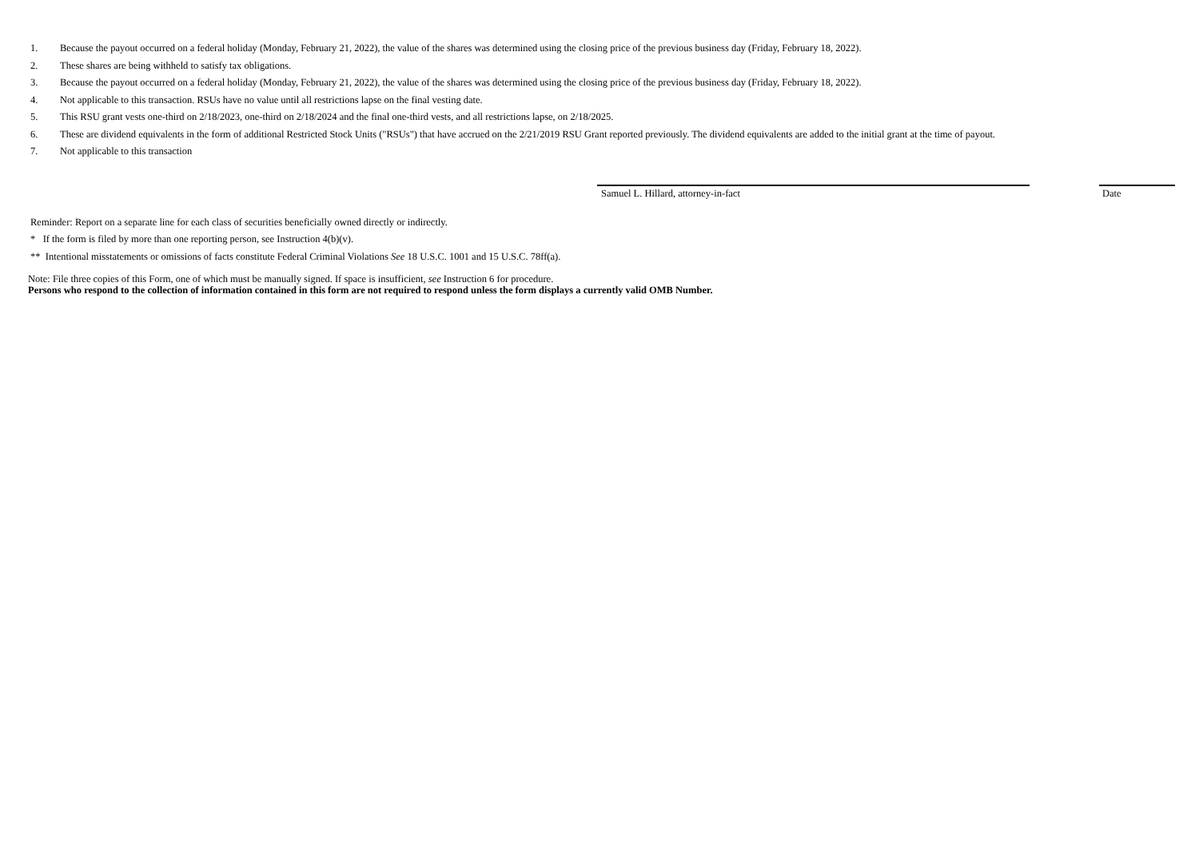1. Because the payout occurred on a federal holiday (Monday, February 21, 2022), the value of the shares was determined using the closing price of the previous business day (Friday, February 18, 2022).
2. These shares are being withheld to satisfy tax obligations.
3. Because the payout occurred on a federal holiday (Monday, February 21, 2022), the value of the shares was determined using the closing price of the previous business day (Friday, February 18, 2022).
4. Not applicable to this transaction. RSUs have no value until all restrictions lapse on the final vesting date.
5. This RSU grant vests one-third on 2/18/2023, one-third on 2/18/2024 and the final one-third vests, and all restrictions lapse, on 2/18/2025.
6. These are dividend equivalents in the form of additional Restricted Stock Units ("RSUs") that have accrued on the 2/21/2019 RSU Grant reported previously. The dividend equivalents are added to the initial grant at the time of payout.
7. Not applicable to this transaction
Samuel L. Hillard, attorney-in-fact Date
Reminder: Report on a separate line for each class of securities beneficially owned directly or indirectly.
* If the form is filed by more than one reporting person, see Instruction 4(b)(v).
** Intentional misstatements or omissions of facts constitute Federal Criminal Violations See 18 U.S.C. 1001 and 15 U.S.C. 78ff(a).
Note: File three copies of this Form, one of which must be manually signed. If space is insufficient, see Instruction 6 for procedure.
Persons who respond to the collection of information contained in this form are not required to respond unless the form displays a currently valid OMB Number.